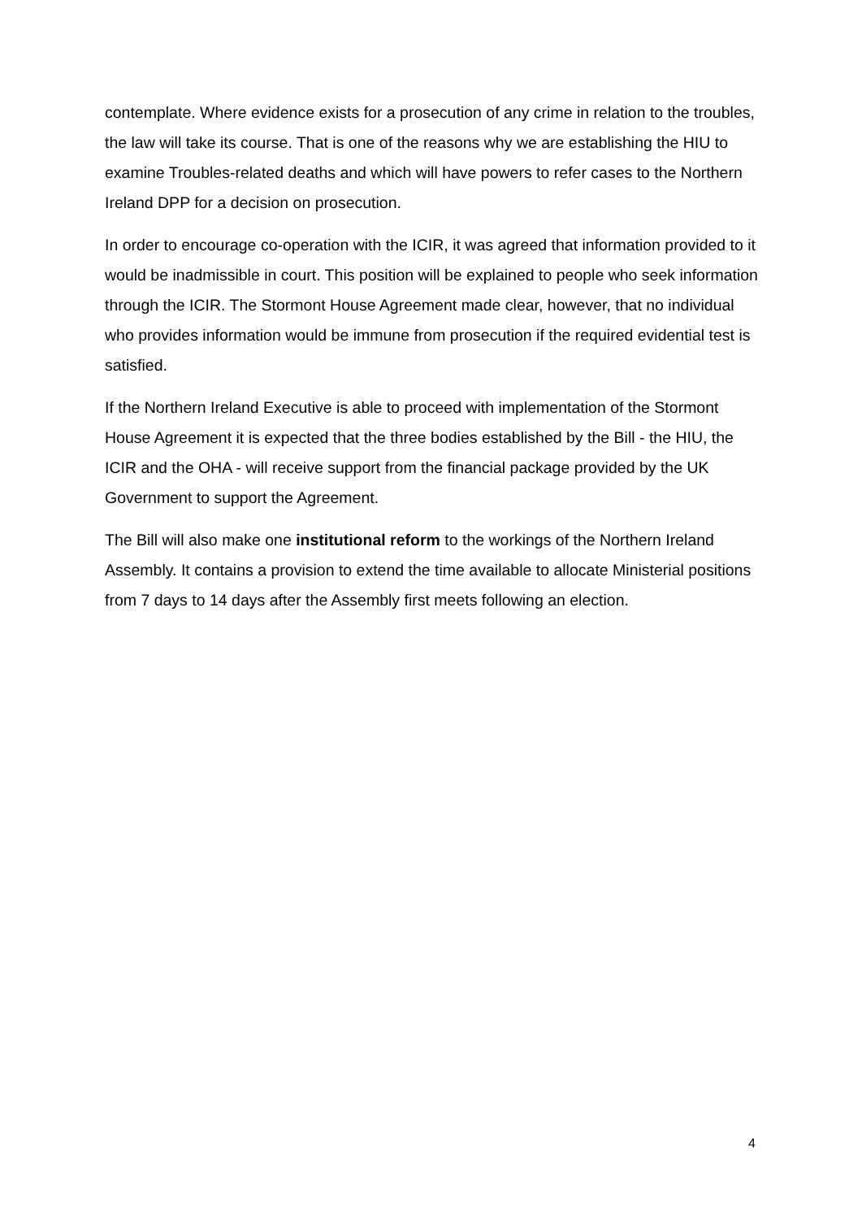contemplate. Where evidence exists for a prosecution of any crime in relation to the troubles, the law will take its course. That is one of the reasons why we are establishing the HIU to examine Troubles-related deaths and which will have powers to refer cases to the Northern Ireland DPP for a decision on prosecution.
In order to encourage co-operation with the ICIR, it was agreed that information provided to it would be inadmissible in court. This position will be explained to people who seek information through the ICIR. The Stormont House Agreement made clear, however, that no individual who provides information would be immune from prosecution if the required evidential test is satisfied.
If the Northern Ireland Executive is able to proceed with implementation of the Stormont House Agreement it is expected that the three bodies established by the Bill - the HIU, the ICIR and the OHA - will receive support from the financial package provided by the UK Government to support the Agreement.
The Bill will also make one institutional reform to the workings of the Northern Ireland Assembly. It contains a provision to extend the time available to allocate Ministerial positions from 7 days to 14 days after the Assembly first meets following an election.
4